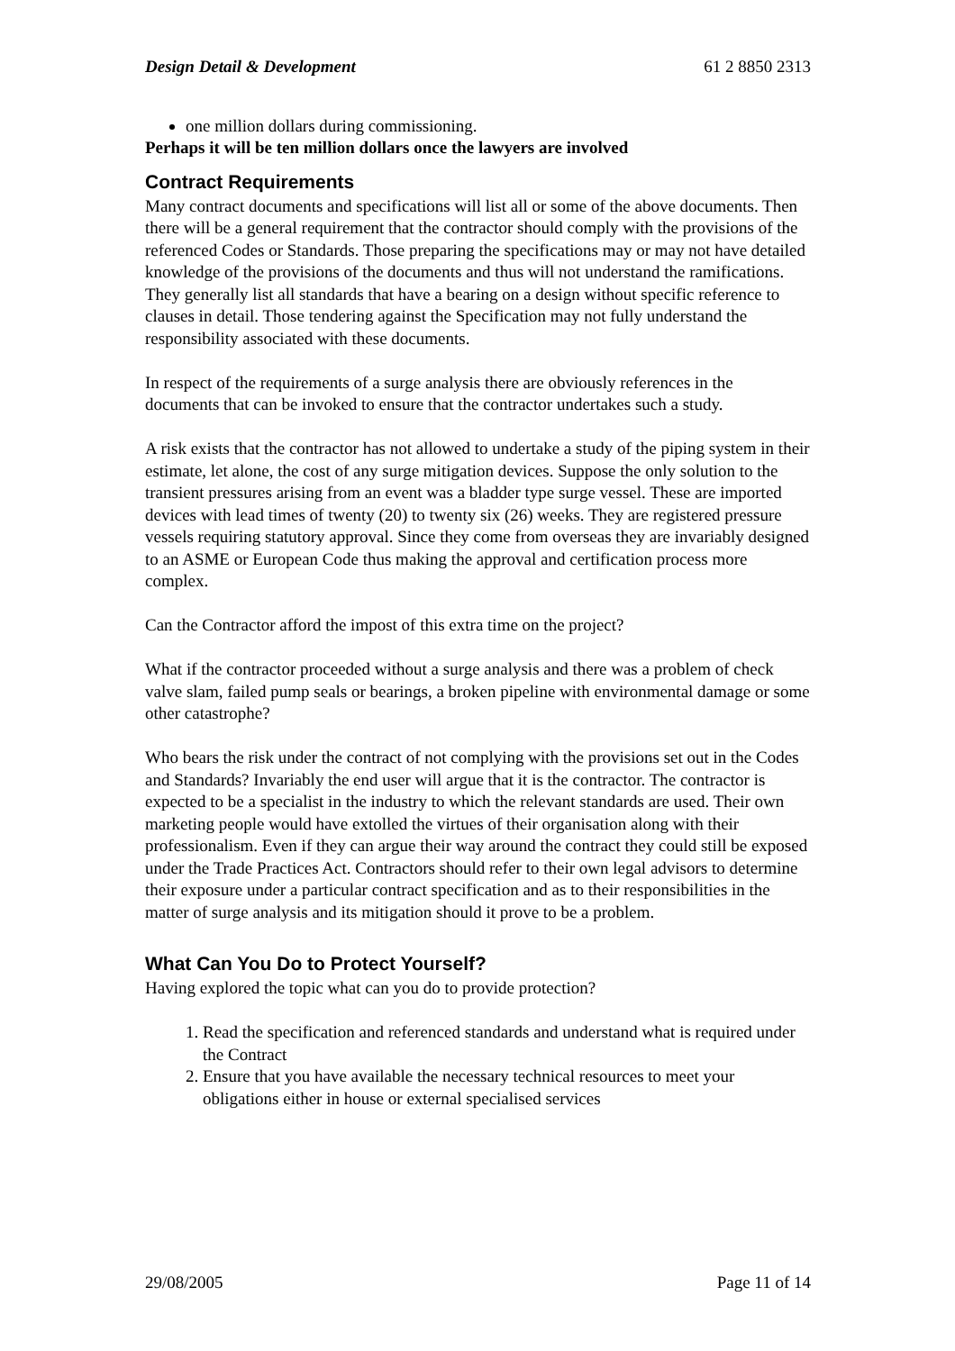Design Detail & Development 61 2 8850 2313
one million dollars during commissioning.
Perhaps it will be ten million dollars once the lawyers are involved
Contract Requirements
Many contract documents and specifications will list all or some of the above documents. Then there will be a general requirement that the contractor should comply with the provisions of the referenced Codes or Standards. Those preparing the specifications may or may not have detailed knowledge of the provisions of the documents and thus will not understand the ramifications. They generally list all standards that have a bearing on a design without specific reference to clauses in detail. Those tendering against the Specification may not fully understand the responsibility associated with these documents.
In respect of the requirements of a surge analysis there are obviously references in the documents that can be invoked to ensure that the contractor undertakes such a study.
A risk exists that the contractor has not allowed to undertake a study of the piping system in their estimate, let alone, the cost of any surge mitigation devices. Suppose the only solution to the transient pressures arising from an event was a bladder type surge vessel. These are imported devices with lead times of twenty (20) to twenty six (26) weeks. They are registered pressure vessels requiring statutory approval. Since they come from overseas they are invariably designed to an ASME or European Code thus making the approval and certification process more complex.
Can the Contractor afford the impost of this extra time on the project?
What if the contractor proceeded without a surge analysis and there was a problem of check valve slam, failed pump seals or bearings, a broken pipeline with environmental damage or some other catastrophe?
Who bears the risk under the contract of not complying with the provisions set out in the Codes and Standards? Invariably the end user will argue that it is the contractor. The contractor is expected to be a specialist in the industry to which the relevant standards are used. Their own marketing people would have extolled the virtues of their organisation along with their professionalism. Even if they can argue their way around the contract they could still be exposed under the Trade Practices Act. Contractors should refer to their own legal advisors to determine their exposure under a particular contract specification and as to their responsibilities in the matter of surge analysis and its mitigation should it prove to be a problem.
What Can You Do to Protect Yourself?
Having explored the topic what can you do to provide protection?
1. Read the specification and referenced standards and understand what is required under the Contract
2. Ensure that you have available the necessary technical resources to meet your obligations either in house or external specialised services
29/08/2005 Page 11 of 14